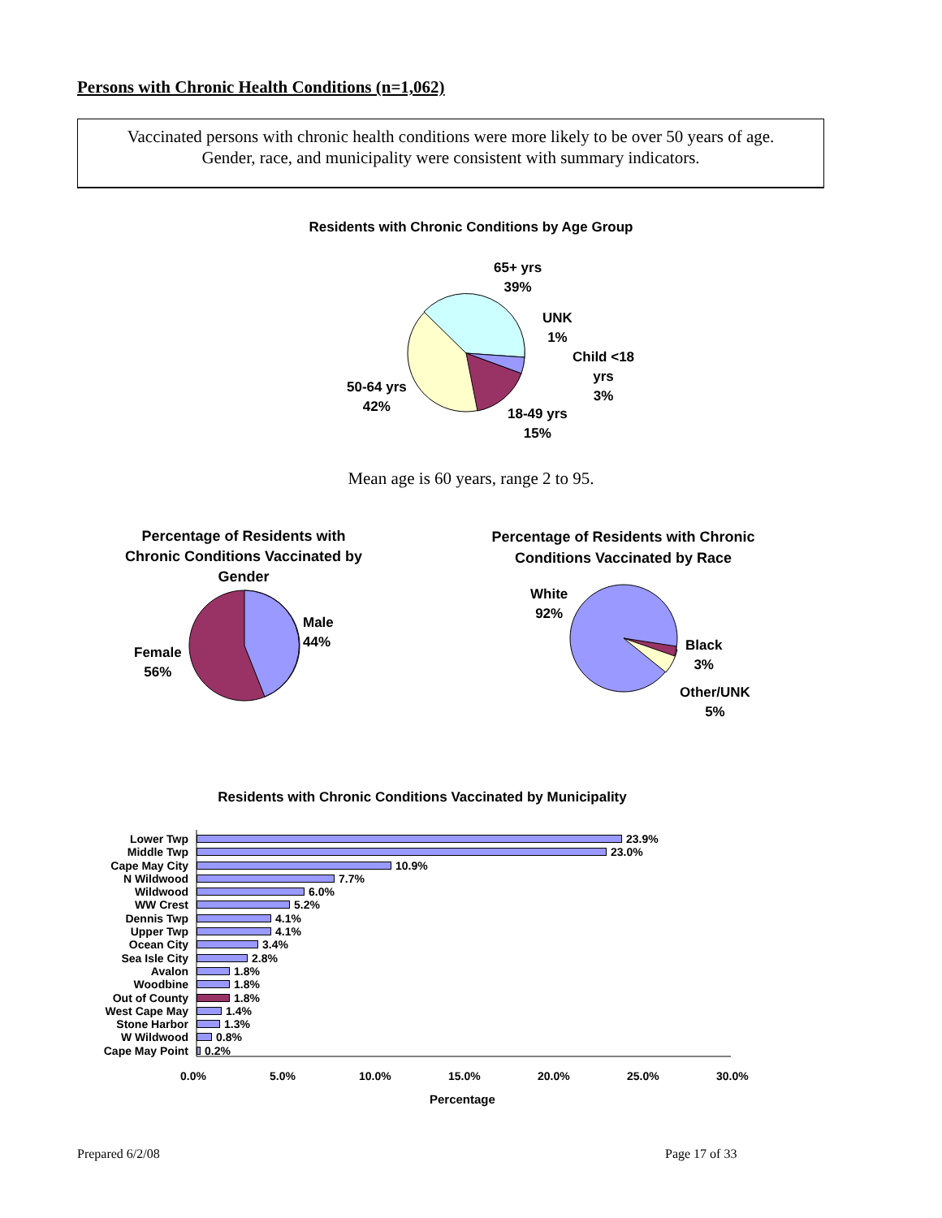Persons with Chronic Health Conditions (n=1,062)
Vaccinated persons with chronic health conditions were more likely to be over 50 years of age.
Gender, race, and municipality were consistent with summary indicators.
Residents with Chronic Conditions by Age Group
65+ yrs
39%
UNK
1%
Child <18
yrs
3%
50-64 yrs
42%
18-49 yrs
15%
Mean age is 60 years, range 2 to 95.
Percentage of Residents with Chronic Conditions Vaccinated by Gender
Percentage of Residents with Chronic Conditions Vaccinated by Race
Male
44%
Female
56%
White
92%
Black
3%
Other/UNK
5%
Residents with Chronic Conditions Vaccinated by Municipality
Lower Twp 23.9% Middle Twp 23.0% Cape May City 10.9% N Wildwood 7.7% Wildwood 6.0% WW Crest 5.2% Dennis Twp 4.1% Upper Twp 4.1% Ocean City 3.4% Sea Isle City 2.8% Avalon 1.8% Woodbine 1.8% Out of County 1.8% West Cape May 1.4% Stone Harbor 1.3% W Wildwood 0.8% Cape May Point 0.2%
0.0% 5.0% 10.0% 15.0% 20.0% 25.0% 30.0%
Percentage
Prepared 6/2/08 Page 17 of 33